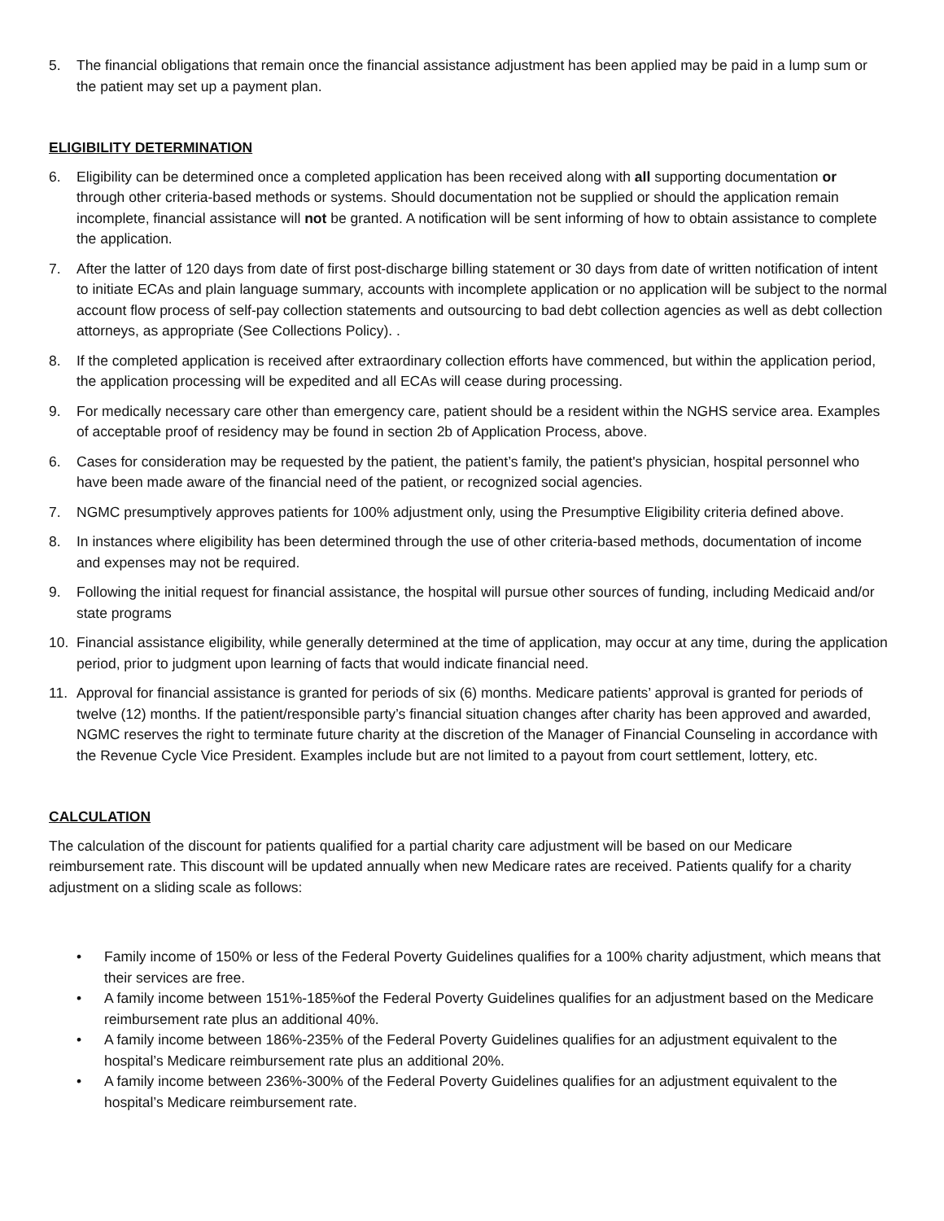5. The financial obligations that remain once the financial assistance adjustment has been applied may be paid in a lump sum or the patient may set up a payment plan.
ELIGIBILITY DETERMINATION
6. Eligibility can be determined once a completed application has been received along with all supporting documentation or through other criteria-based methods or systems. Should documentation not be supplied or should the application remain incomplete, financial assistance will not be granted. A notification will be sent informing of how to obtain assistance to complete the application.
7. After the latter of 120 days from date of first post-discharge billing statement or 30 days from date of written notification of intent to initiate ECAs and plain language summary, accounts with incomplete application or no application will be subject to the normal account flow process of self-pay collection statements and outsourcing to bad debt collection agencies as well as debt collection attorneys, as appropriate (See Collections Policy). .
8. If the completed application is received after extraordinary collection efforts have commenced, but within the application period, the application processing will be expedited and all ECAs will cease during processing.
9. For medically necessary care other than emergency care, patient should be a resident within the NGHS service area. Examples of acceptable proof of residency may be found in section 2b of Application Process, above.
6. Cases for consideration may be requested by the patient, the patient’s family, the patient's physician, hospital personnel who have been made aware of the financial need of the patient, or recognized social agencies.
7. NGMC presumptively approves patients for 100% adjustment only, using the Presumptive Eligibility criteria defined above.
8. In instances where eligibility has been determined through the use of other criteria-based methods, documentation of income and expenses may not be required.
9. Following the initial request for financial assistance, the hospital will pursue other sources of funding, including Medicaid and/or state programs
10. Financial assistance eligibility, while generally determined at the time of application, may occur at any time, during the application period, prior to judgment upon learning of facts that would indicate financial need.
11. Approval for financial assistance is granted for periods of six (6) months. Medicare patients’ approval is granted for periods of twelve (12) months. If the patient/responsible party’s financial situation changes after charity has been approved and awarded, NGMC reserves the right to terminate future charity at the discretion of the Manager of Financial Counseling in accordance with the Revenue Cycle Vice President. Examples include but are not limited to a payout from court settlement, lottery, etc.
CALCULATION
The calculation of the discount for patients qualified for a partial charity care adjustment will be based on our Medicare reimbursement rate. This discount will be updated annually when new Medicare rates are received. Patients qualify for a charity adjustment on a sliding scale as follows:
• Family income of 150% or less of the Federal Poverty Guidelines qualifies for a 100% charity adjustment, which means that their services are free.
• A family income between 151%-185%of the Federal Poverty Guidelines qualifies for an adjustment based on the Medicare reimbursement rate plus an additional 40%.
• A family income between 186%-235% of the Federal Poverty Guidelines qualifies for an adjustment equivalent to the hospital’s Medicare reimbursement rate plus an additional 20%.
• A family income between 236%-300% of the Federal Poverty Guidelines qualifies for an adjustment equivalent to the hospital’s Medicare reimbursement rate.